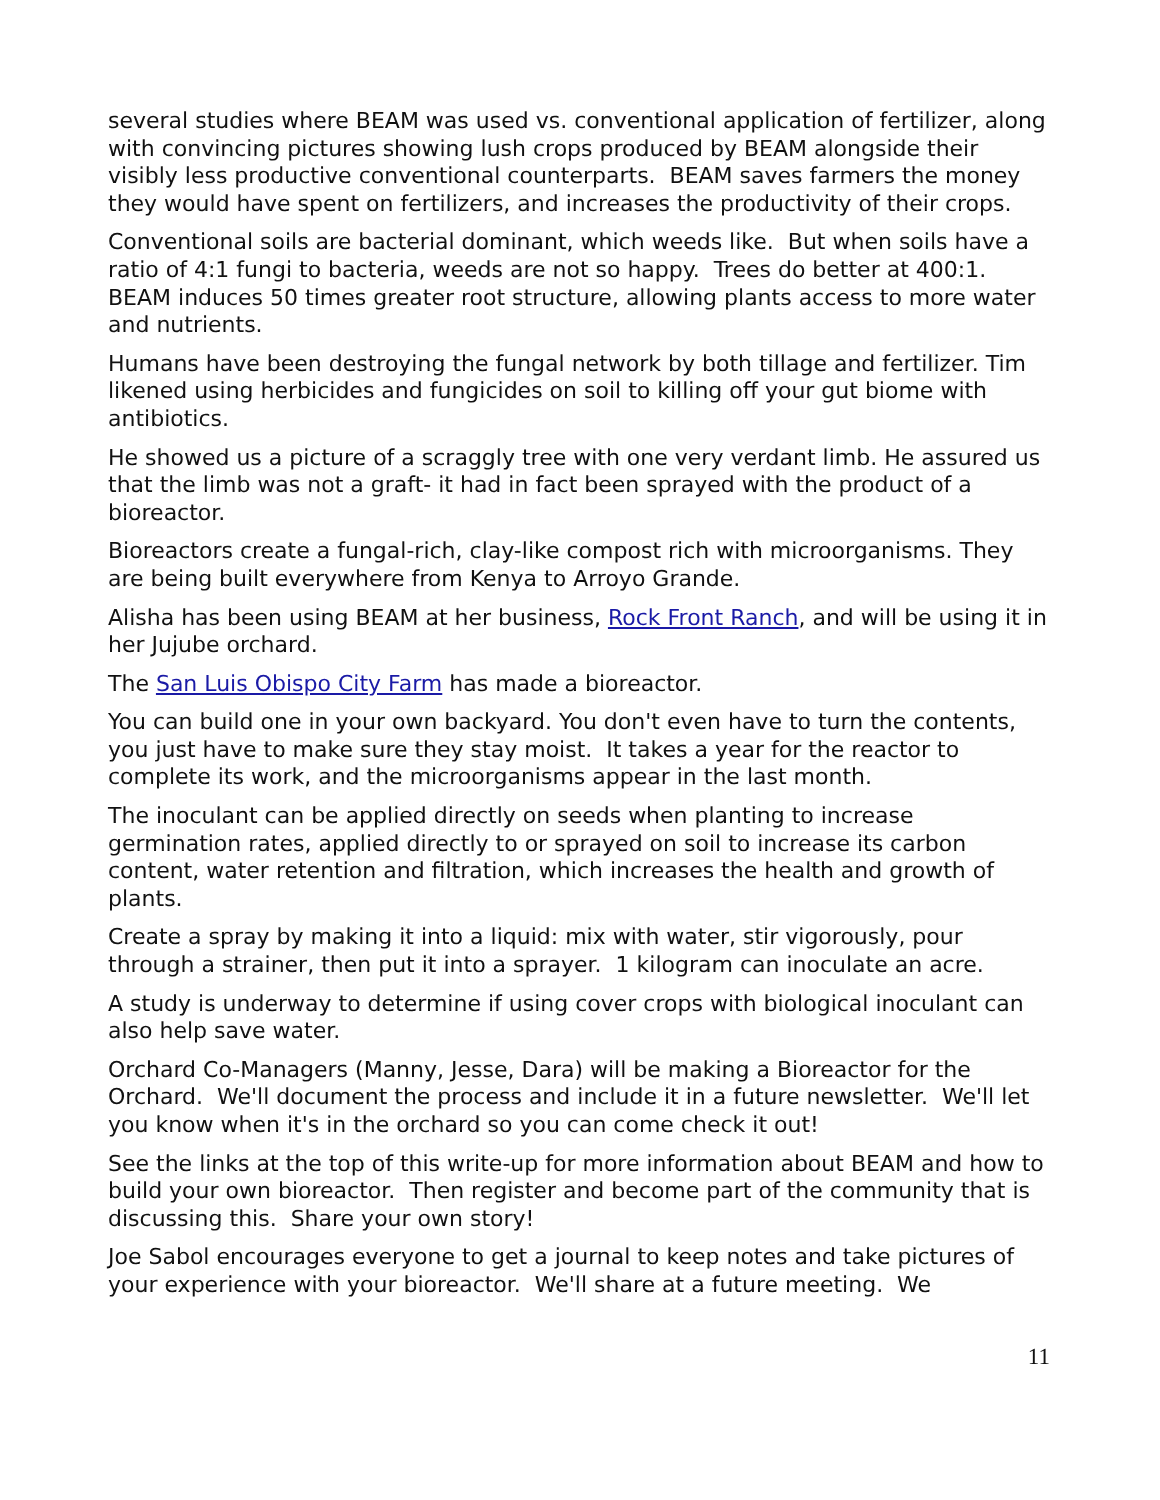several studies where BEAM was used vs. conventional application of fertilizer, along with convincing pictures showing lush crops produced by BEAM alongside their visibly less productive conventional counterparts. BEAM saves farmers the money they would have spent on fertilizers, and increases the productivity of their crops.
Conventional soils are bacterial dominant, which weeds like. But when soils have a ratio of 4:1 fungi to bacteria, weeds are not so happy. Trees do better at 400:1. BEAM induces 50 times greater root structure, allowing plants access to more water and nutrients.
Humans have been destroying the fungal network by both tillage and fertilizer. Tim likened using herbicides and fungicides on soil to killing off your gut biome with antibiotics.
He showed us a picture of a scraggly tree with one very verdant limb. He assured us that the limb was not a graft- it had in fact been sprayed with the product of a bioreactor.
Bioreactors create a fungal-rich, clay-like compost rich with microorganisms. They are being built everywhere from Kenya to Arroyo Grande.
Alisha has been using BEAM at her business, Rock Front Ranch, and will be using it in her Jujube orchard.
The San Luis Obispo City Farm has made a bioreactor.
You can build one in your own backyard. You don't even have to turn the contents, you just have to make sure they stay moist. It takes a year for the reactor to complete its work, and the microorganisms appear in the last month.
The inoculant can be applied directly on seeds when planting to increase germination rates, applied directly to or sprayed on soil to increase its carbon content, water retention and filtration, which increases the health and growth of plants.
Create a spray by making it into a liquid: mix with water, stir vigorously, pour through a strainer, then put it into a sprayer. 1 kilogram can inoculate an acre.
A study is underway to determine if using cover crops with biological inoculant can also help save water.
Orchard Co-Managers (Manny, Jesse, Dara) will be making a Bioreactor for the Orchard. We'll document the process and include it in a future newsletter. We'll let you know when it's in the orchard so you can come check it out!
See the links at the top of this write-up for more information about BEAM and how to build your own bioreactor. Then register and become part of the community that is discussing this. Share your own story!
Joe Sabol encourages everyone to get a journal to keep notes and take pictures of your experience with your bioreactor. We'll share at a future meeting. We
11